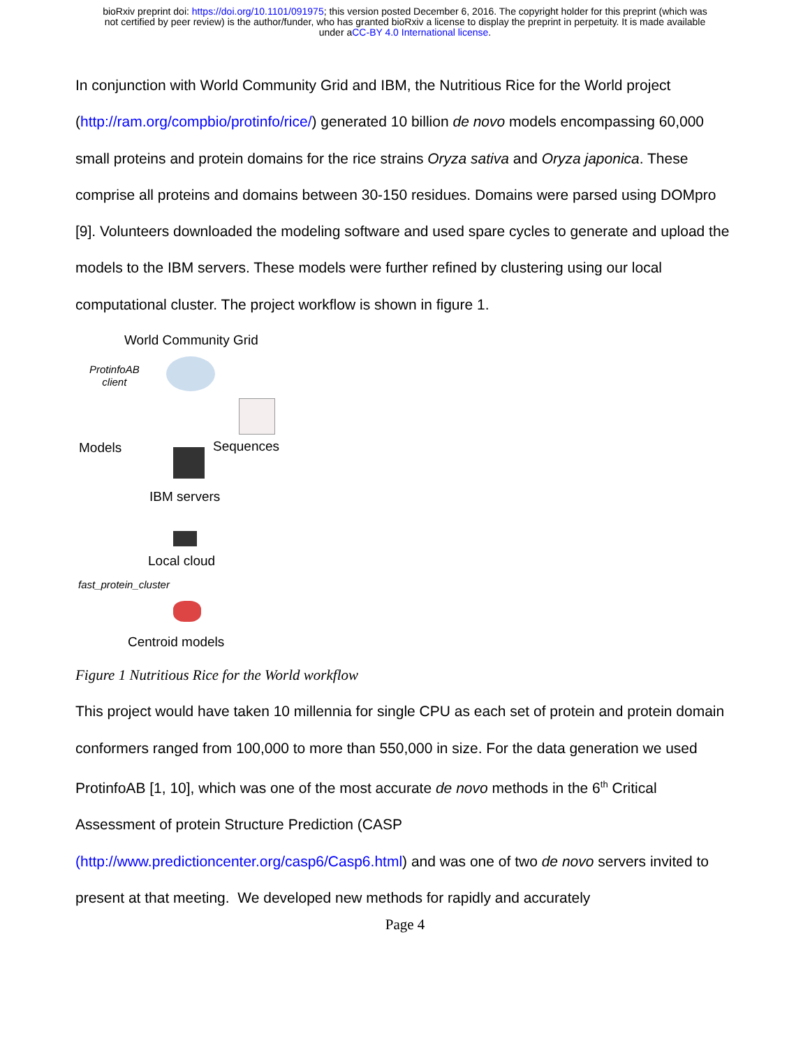bioRxiv preprint doi: https://doi.org/10.1101/091975; this version posted December 6, 2016. The copyright holder for this preprint (which was
not certified by peer review) is the author/funder, who has granted bioRxiv a license to display the preprint in perpetuity. It is made available
under aCC-BY 4.0 International license.
In conjunction with World Community Grid and IBM, the Nutritious Rice for the World project (http://ram.org/compbio/protinfo/rice/) generated 10 billion de novo models encompassing 60,000 small proteins and protein domains for the rice strains Oryza sativa and Oryza japonica. These comprise all proteins and domains between 30-150 residues. Domains were parsed using DOMpro [9]. Volunteers downloaded the modeling software and used spare cycles to generate and upload the models to the IBM servers. These models were further refined by clustering using our local computational cluster. The project workflow is shown in figure 1.
World Community Grid
ProtinfoAB
client
Models Sequences
IBM servers
Local cloud
fast_protein_cluster
Centroid models
Figure 1 Nutritious Rice for the World workflow
This project would have taken 10 millennia for single CPU as each set of protein and protein domain conformers ranged from 100,000 to more than 550,000 in size. For the data generation we used ProtinfoAB [1, 10], which was one of the most accurate de novo methods in the 6<sup>th</sup> Critical Assessment of protein Structure Prediction (CASP (http://www.predictioncenter.org/casp6/Casp6.html) and was one of two de novo servers invited to present at that meeting. We developed new methods for rapidly and accurately
Page 4